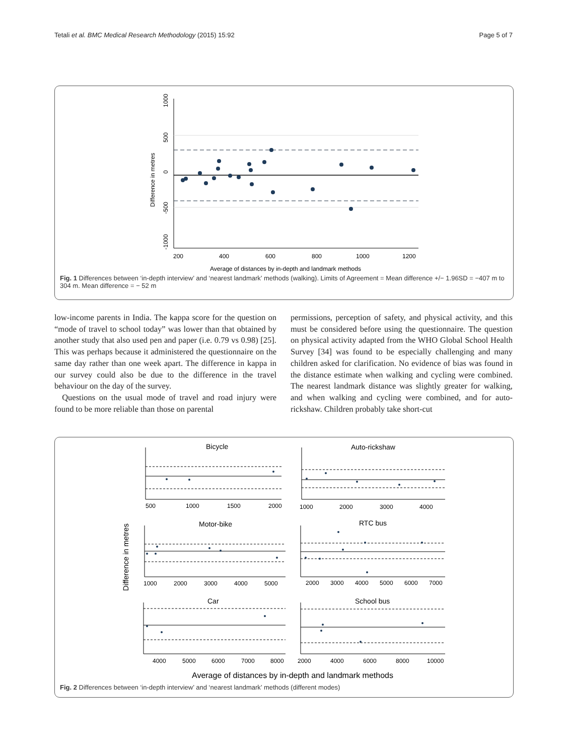Tetali et al. BMC Medical Research Methodology (2015) 15:92 Page 5 of 7
Difference in metres
1000
500
0
-500
-1000
200
400
600
800
1000
1200
Average of distances by in-depth and landmark methods
Fig. 1 Differences between ‘in-depth interview’ and ‘nearest landmark’ methods (walking). Limits of Agreement = Mean difference +/− 1.96SD = −407 m to 304 m. Mean difference = − 52 m
low-income parents in India. The kappa score for the question on “mode of travel to school today” was lower than that obtained by another study that also used pen and paper (i.e. 0.79 vs 0.98) [25]. This was perhaps because it administered the questionnaire on the same day rather than one week apart. The difference in kappa in our survey could also be due to the difference in the travel behaviour on the day of the survey.
Questions on the usual mode of travel and road injury were found to be more reliable than those on parental
permissions, perception of safety, and physical activity, and this must be considered before using the questionnaire. The question on physical activity adapted from the WHO Global School Health Survey [34] was found to be especially challenging and many children asked for clarification. No evidence of bias was found in the distance estimate when walking and cycling were combined. The nearest landmark distance was slightly greater for walking, and when walking and cycling were combined, and for auto-rickshaw. Children probably take short-cut
Difference in metres
Bicycle
Auto-rickshaw
Motor-bike
RTC bus
Car
School bus
500
1000
1500
2000
1000
2000
3000
4000
1000
2000
3000
4000
5000
2000
3000
4000
5000
6000
7000
4000
5000
6000
7000
8000
2000
4000
6000
8000
10000
Average of distances by in-depth and landmark methods
Fig. 2 Differences between ‘in-depth interview’ and ‘nearest landmark’ methods (different modes)